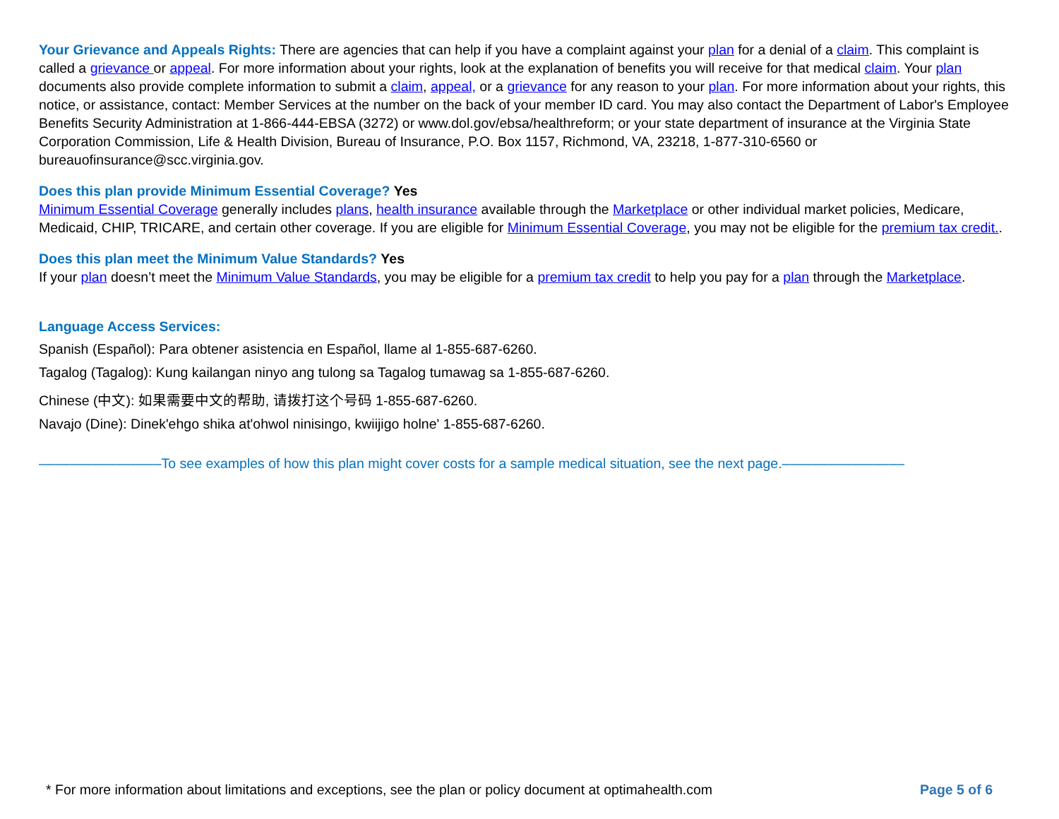Your Grievance and Appeals Rights: There are agencies that can help if you have a complaint against your plan for a denial of a claim. This complaint is called a grievance or appeal. For more information about your rights, look at the explanation of benefits you will receive for that medical claim. Your plan documents also provide complete information to submit a claim, appeal, or a grievance for any reason to your plan. For more information about your rights, this notice, or assistance, contact: Member Services at the number on the back of your member ID card. You may also contact the Department of Labor's Employee Benefits Security Administration at 1-866-444-EBSA (3272) or www.dol.gov/ebsa/healthreform; or your state department of insurance at the Virginia State Corporation Commission, Life & Health Division, Bureau of Insurance, P.O. Box 1157, Richmond, VA, 23218, 1-877-310-6560 or bureauofinsurance@scc.virginia.gov.
Does this plan provide Minimum Essential Coverage? Yes
Minimum Essential Coverage generally includes plans, health insurance available through the Marketplace or other individual market policies, Medicare, Medicaid, CHIP, TRICARE, and certain other coverage. If you are eligible for Minimum Essential Coverage, you may not be eligible for the premium tax credit..
Does this plan meet the Minimum Value Standards? Yes
If your plan doesn’t meet the Minimum Value Standards, you may be eligible for a premium tax credit to help you pay for a plan through the Marketplace.
Language Access Services:
Spanish (Español): Para obtener asistencia en Español, llame al 1-855-687-6260.
Tagalog (Tagalog): Kung kailangan ninyo ang tulong sa Tagalog tumawag sa 1-855-687-6260.
Chinese (中文): 如果需要中文的帮助, 请拨打这个号码 1-855-687-6260.
Navajo (Dine): Dinek'ehgo shika at'ohwol ninisingo, kwiijigo holne' 1-855-687-6260.
––––––––––––––––To see examples of how this plan might cover costs for a sample medical situation, see the next page.––––––––––––––––
* For more information about limitations and exceptions, see the plan or policy document at optimahealth.com Page 5 of 6